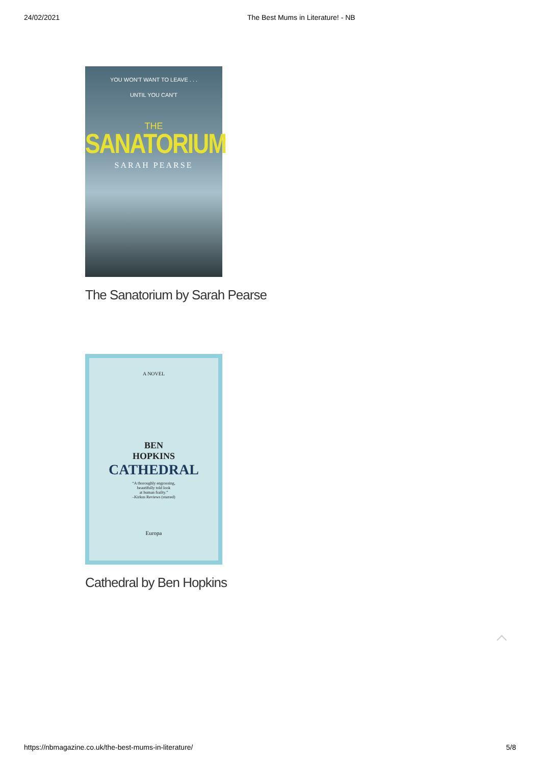24/02/2021 The Best Mums in Literature! - NB
YOU WON'T WANT TO LEAVE . . .
UNTIL YOU CAN'T
THE
SANATORIUM
SARAH PEARSE
The Sanatorium by Sarah Pearse
A NOVEL
BEN
HOPKINS
CATHEDRAL
“A thoroughly engrossing,
beautifully told look
at human frailty.”
–Kirkus Reviews (starred)
Europa
Cathedral by Ben Hopkins
https://nbmagazine.co.uk/the-best-mums-in-literature/ 5/8